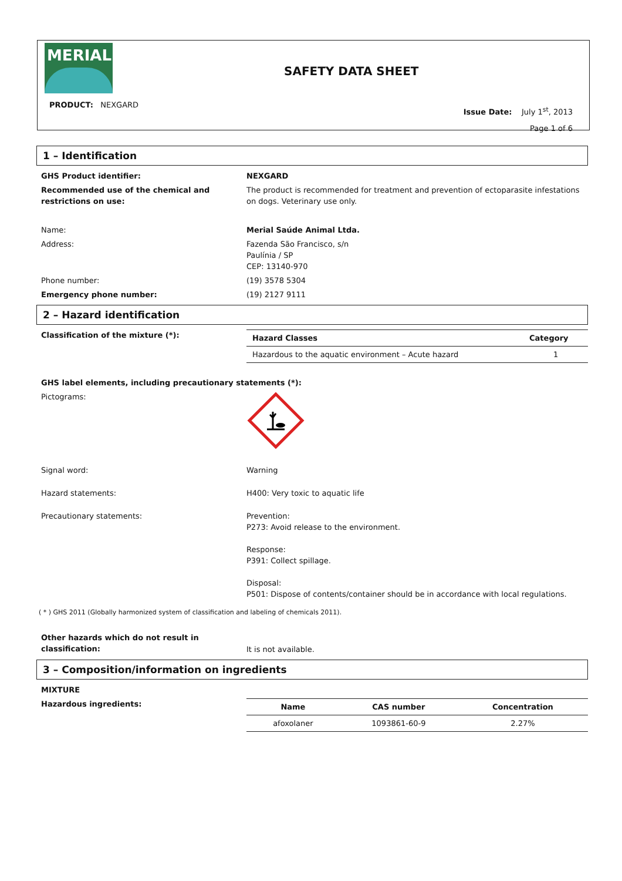MERIAL
SAFETY DATA SHEET
PRODUCT: NEXGARD
Issue Date: July 1<sup>st</sup>, 2013
Page 1 of 6
1 – Identification
GHS Product identifier: NEXGARD
Recommended use of the chemical and restrictions on use:
The product is recommended for treatment and prevention of ectoparasite infestations on dogs. Veterinary use only.
Name: Merial Saúde Animal Ltda.
Address: Fazenda São Francisco, s/n
Paulínia / SP
CEP: 13140-970
Phone number: (19) 3578 5304
Emergency phone number: (19) 2127 9111
2 – Hazard identification
Classification of the mixture (*):
| Hazard Classes | Category |
| --- | --- |
| Hazardous to the aquatic environment – Acute hazard | 1 |
GHS label elements, including precautionary statements (*):
Pictograms:
Signal word: Warning
Hazard statements: H400: Very toxic to aquatic life
Precautionary statements: Prevention:
P273: Avoid release to the environment.
Response:
P391: Collect spillage.
Disposal:
P501: Dispose of contents/container should be in accordance with local regulations.
( * ) GHS 2011 (Globally harmonized system of classification and labeling of chemicals 2011).
Other hazards which do not result in classification:
It is not available.
3 – Composition/information on ingredients
MIXTURE
Hazardous ingredients:
| Name | CAS number | Concentration |
| --- | --- | --- |
| afoxolaner | 1093861-60-9 | 2.27% |